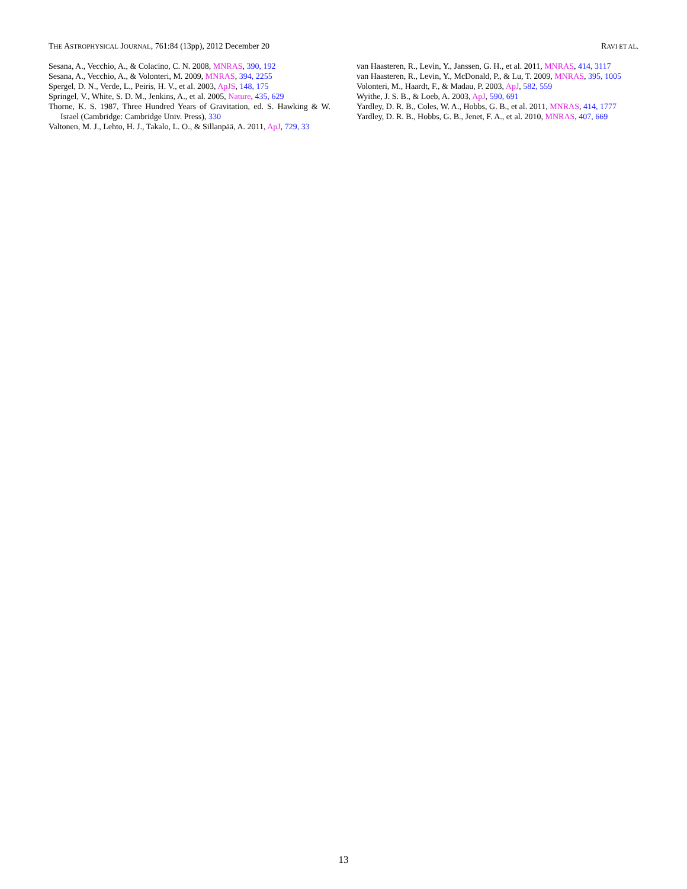THE ASTROPHYSICAL JOURNAL, 761:84 (13pp), 2012 December 20 RAVI ET AL.
Sesana, A., Vecchio, A., & Colacino, C. N. 2008, MNRAS, 390, 192
Sesana, A., Vecchio, A., & Volonteri, M. 2009, MNRAS, 394, 2255
Spergel, D. N., Verde, L., Peiris, H. V., et al. 2003, ApJS, 148, 175
Springel, V., White, S. D. M., Jenkins, A., et al. 2005, Nature, 435, 629
Thorne, K. S. 1987, Three Hundred Years of Gravitation, ed. S. Hawking & W. Israel (Cambridge: Cambridge Univ. Press), 330
Valtonen, M. J., Lehto, H. J., Takalo, L. O., & Sillanpää, A. 2011, ApJ, 729, 33
van Haasteren, R., Levin, Y., Janssen, G. H., et al. 2011, MNRAS, 414, 3117
van Haasteren, R., Levin, Y., McDonald, P., & Lu, T. 2009, MNRAS, 395, 1005
Volonteri, M., Haardt, F., & Madau, P. 2003, ApJ, 582, 559
Wyithe, J. S. B., & Loeb, A. 2003, ApJ, 590, 691
Yardley, D. R. B., Coles, W. A., Hobbs, G. B., et al. 2011, MNRAS, 414, 1777
Yardley, D. R. B., Hobbs, G. B., Jenet, F. A., et al. 2010, MNRAS, 407, 669
13